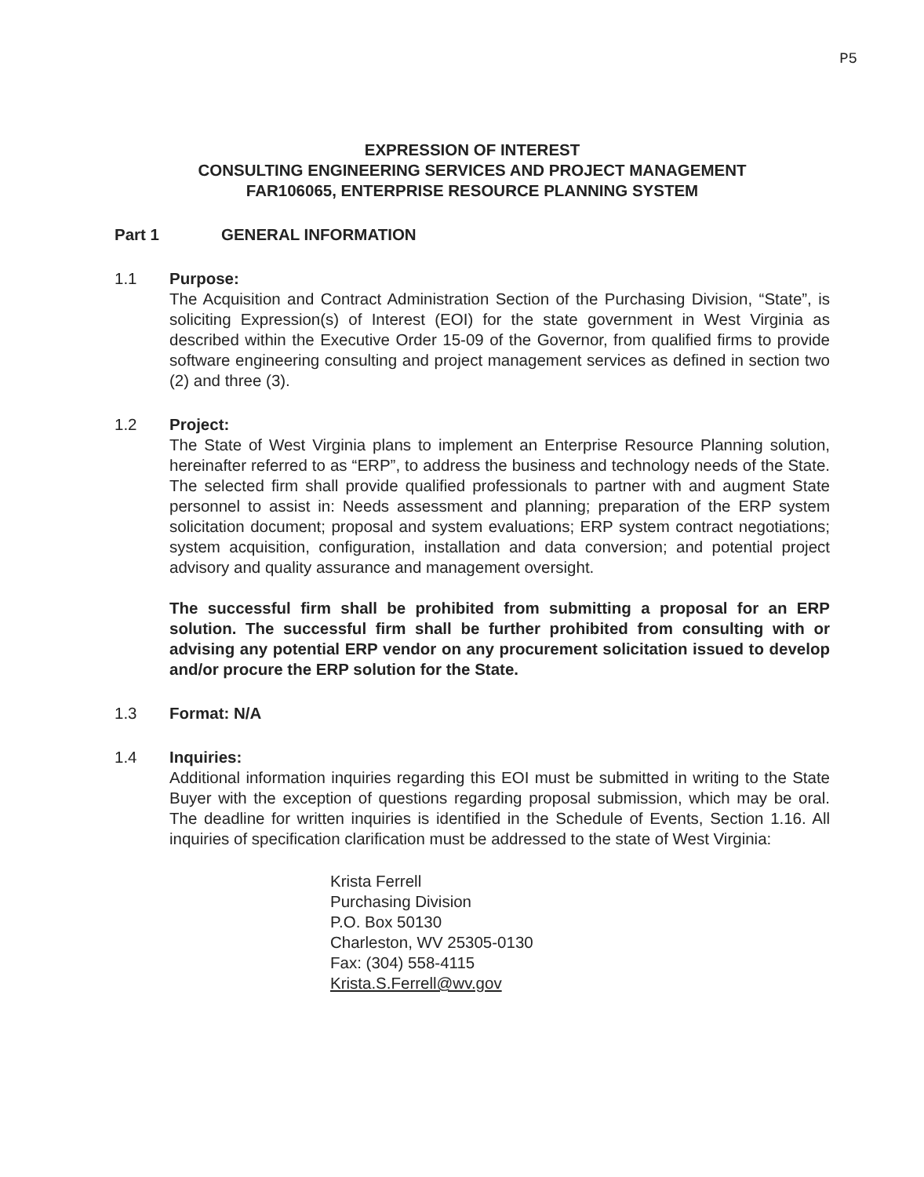P5
EXPRESSION OF INTEREST
CONSULTING ENGINEERING SERVICES AND PROJECT MANAGEMENT
FAR106065, ENTERPRISE RESOURCE PLANNING SYSTEM
Part 1 GENERAL INFORMATION
1.1 Purpose:
The Acquisition and Contract Administration Section of the Purchasing Division, “State”, is soliciting Expression(s) of Interest (EOI) for the state government in West Virginia as described within the Executive Order 15-09 of the Governor, from qualified firms to provide software engineering consulting and project management services as defined in section two (2) and three (3).
1.2 Project:
The State of West Virginia plans to implement an Enterprise Resource Planning solution, hereinafter referred to as “ERP”, to address the business and technology needs of the State. The selected firm shall provide qualified professionals to partner with and augment State personnel to assist in: Needs assessment and planning; preparation of the ERP system solicitation document; proposal and system evaluations; ERP system contract negotiations; system acquisition, configuration, installation and data conversion; and potential project advisory and quality assurance and management oversight.
The successful firm shall be prohibited from submitting a proposal for an ERP solution. The successful firm shall be further prohibited from consulting with or advising any potential ERP vendor on any procurement solicitation issued to develop and/or procure the ERP solution for the State.
1.3 Format: N/A
1.4 Inquiries:
Additional information inquiries regarding this EOI must be submitted in writing to the State Buyer with the exception of questions regarding proposal submission, which may be oral. The deadline for written inquiries is identified in the Schedule of Events, Section 1.16. All inquiries of specification clarification must be addressed to the state of West Virginia:
Krista Ferrell
Purchasing Division
P.O. Box 50130
Charleston, WV 25305-0130
Fax: (304) 558-4115
Krista.S.Ferrell@wv.gov